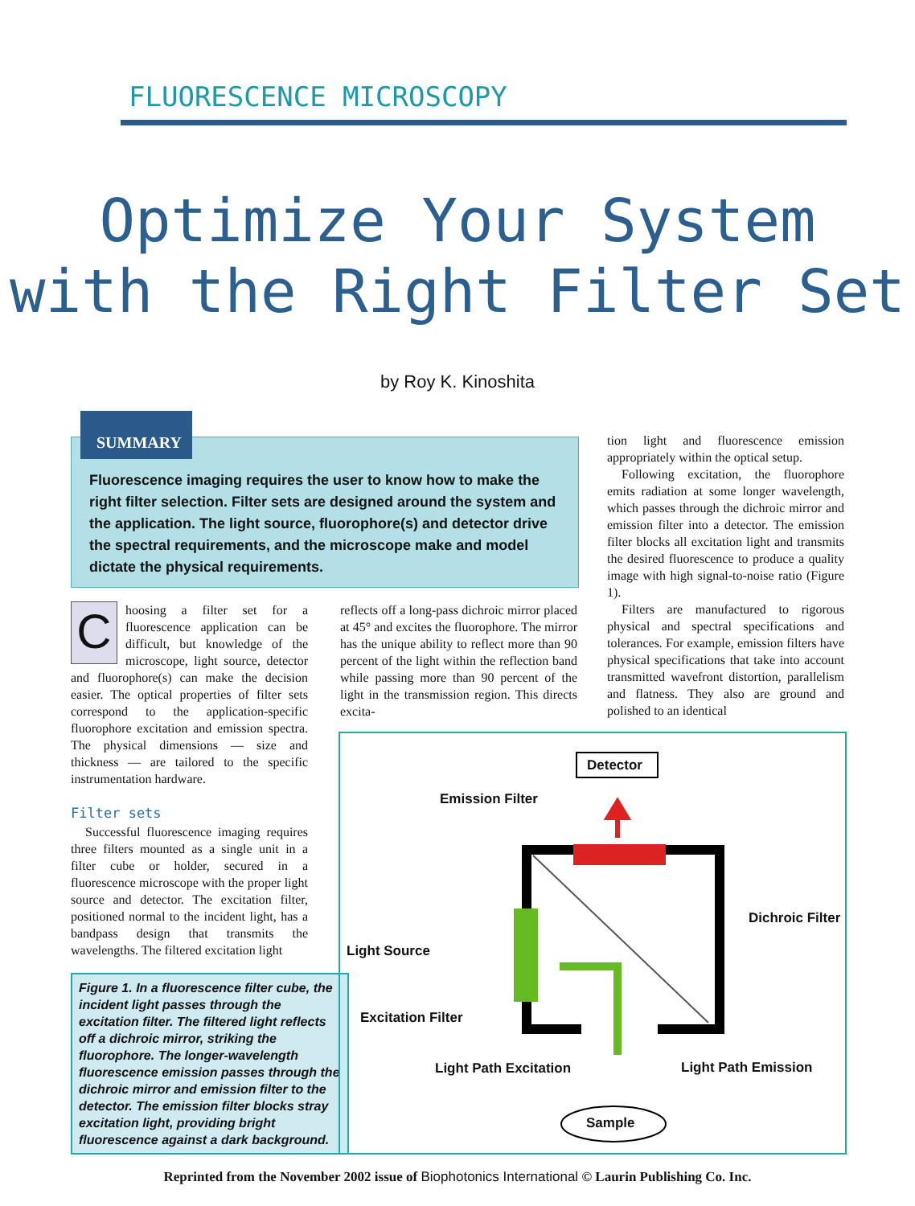FLUORESCENCE MICROSCOPY
Optimize Your System
with the Right Filter Set
by Roy K. Kinoshita
Fluorescence imaging requires the user to know how to make the right filter selection. Filter sets are designed around the system and the application. The light source, fluorophore(s) and detector drive the spectral requirements, and the microscope make and model dictate the physical requirements.
SUMMARY
Choosing a filter set for a fluorescence application can be difficult, but knowledge of the microscope, light source, detector and fluorophore(s) can make the decision easier. The optical properties of filter sets correspond to the application-specific fluorophore excitation and emission spectra. The physical dimensions — size and thickness — are tailored to the specific instrumentation hardware.
Filter sets
Successful fluorescence imaging requires three filters mounted as a single unit in a filter cube or holder, secured in a fluorescence microscope with the proper light source and detector. The excitation filter, positioned normal to the incident light, has a bandpass design that transmits the wavelengths. The filtered excitation light
reflects off a long-pass dichroic mirror placed at 45° and excites the fluorophore. The mirror has the unique ability to reflect more than 90 percent of the light within the reflection band while passing more than 90 percent of the light in the transmission region. This directs excita-
tion light and fluorescence emission appropriately within the optical setup.
Following excitation, the fluorophore emits radiation at some longer wavelength, which passes through the dichroic mirror and emission filter into a detector. The emission filter blocks all excitation light and transmits the desired fluorescence to produce a quality image with high signal-to-noise ratio (Figure 1).
Filters are manufactured to rigorous physical and spectral specifications and tolerances. For example, emission filters have physical specifications that take into account transmitted wavefront distortion, parallelism and flatness. They also are ground and polished to an identical
Figure 1. In a fluorescence filter cube, the incident light passes through the excitation filter. The filtered light reflects off a dichroic mirror, striking the fluorophore. The longer-wavelength fluorescence emission passes through the dichroic mirror and emission filter to the detector. The emission filter blocks stray excitation light, providing bright fluorescence against a dark background.
Detector
Emission Filter
Dichroic Filter
Light Source
Excitation Filter
Light Path Excitation Light Path Emission
Sample
Reprinted from the November 2002 issue of Biophotonics International © Laurin Publishing Co. Inc.